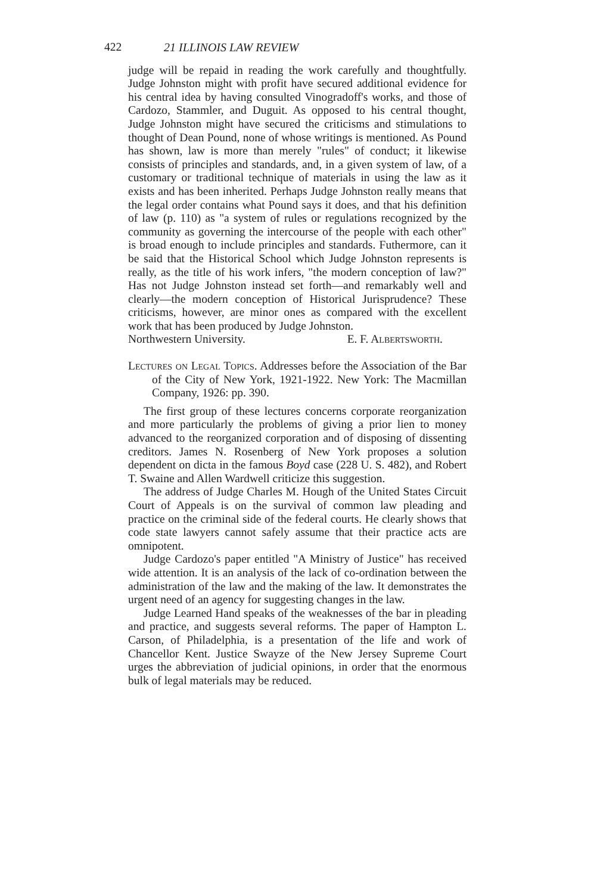422 21 ILLINOIS LAW REVIEW
judge will be repaid in reading the work carefully and thoughtfully. Judge Johnston might with profit have secured additional evidence for his central idea by having consulted Vinogradoff's works, and those of Cardozo, Stammler, and Duguit. As opposed to his central thought, Judge Johnston might have secured the criticisms and stimulations to thought of Dean Pound, none of whose writings is mentioned. As Pound has shown, law is more than merely "rules" of conduct; it likewise consists of principles and standards, and, in a given system of law, of a customary or traditional technique of materials in using the law as it exists and has been inherited. Perhaps Judge Johnston really means that the legal order contains what Pound says it does, and that his definition of law (p. 110) as "a system of rules or regulations recognized by the community as governing the intercourse of the people with each other" is broad enough to include principles and standards. Futhermore, can it be said that the Historical School which Judge Johnston represents is really, as the title of his work infers, "the modern conception of law?" Has not Judge Johnston instead set forth—and remarkably well and clearly—the modern conception of Historical Jurisprudence? These criticisms, however, are minor ones as compared with the excellent work that has been produced by Judge Johnston.
Northwestern University. E. F. Albertsworth.
Lectures on Legal Topics. Addresses before the Association of the Bar of the City of New York, 1921-1922. New York: The Macmillan Company, 1926: pp. 390.
The first group of these lectures concerns corporate reorganization and more particularly the problems of giving a prior lien to money advanced to the reorganized corporation and of disposing of dissenting creditors. James N. Rosenberg of New York proposes a solution dependent on dicta in the famous Boyd case (228 U. S. 482), and Robert T. Swaine and Allen Wardwell criticize this suggestion.
The address of Judge Charles M. Hough of the United States Circuit Court of Appeals is on the survival of common law pleading and practice on the criminal side of the federal courts. He clearly shows that code state lawyers cannot safely assume that their practice acts are omnipotent.
Judge Cardozo's paper entitled "A Ministry of Justice" has received wide attention. It is an analysis of the lack of co-ordination between the administration of the law and the making of the law. It demonstrates the urgent need of an agency for suggesting changes in the law.
Judge Learned Hand speaks of the weaknesses of the bar in pleading and practice, and suggests several reforms. The paper of Hampton L. Carson, of Philadelphia, is a presentation of the life and work of Chancellor Kent. Justice Swayze of the New Jersey Supreme Court urges the abbreviation of judicial opinions, in order that the enormous bulk of legal materials may be reduced.